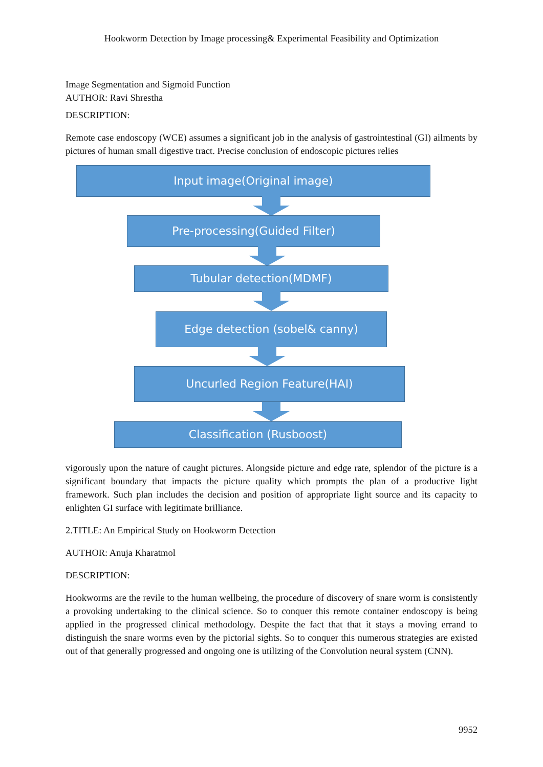Hookworm Detection by Image processing& Experimental Feasibility and Optimization
Image Segmentation and Sigmoid Function
AUTHOR: Ravi Shrestha
DESCRIPTION:
Remote case endoscopy (WCE) assumes a significant job in the analysis of gastrointestinal (GI) ailments by pictures of human small digestive tract. Precise conclusion of endoscopic pictures relies
Input image(Original image)
Pre-processing(Guided Filter)
Tubular detection(MDMF)
Edge detection (sobel& canny)
Uncurled Region Feature(HAI)
Classification (Rusboost)
vigorously upon the nature of caught pictures. Alongside picture and edge rate, splendor of the picture is a significant boundary that impacts the picture quality which prompts the plan of a productive light framework. Such plan includes the decision and position of appropriate light source and its capacity to enlighten GI surface with legitimate brilliance.
2.TITLE: An Empirical Study on Hookworm Detection
AUTHOR: Anuja Kharatmol
DESCRIPTION:
Hookworms are the revile to the human wellbeing, the procedure of discovery of snare worm is consistently a provoking undertaking to the clinical science. So to conquer this remote container endoscopy is being applied in the progressed clinical methodology. Despite the fact that that it stays a moving errand to distinguish the snare worms even by the pictorial sights. So to conquer this numerous strategies are existed out of that generally progressed and ongoing one is utilizing of the Convolution neural system (CNN).
9952